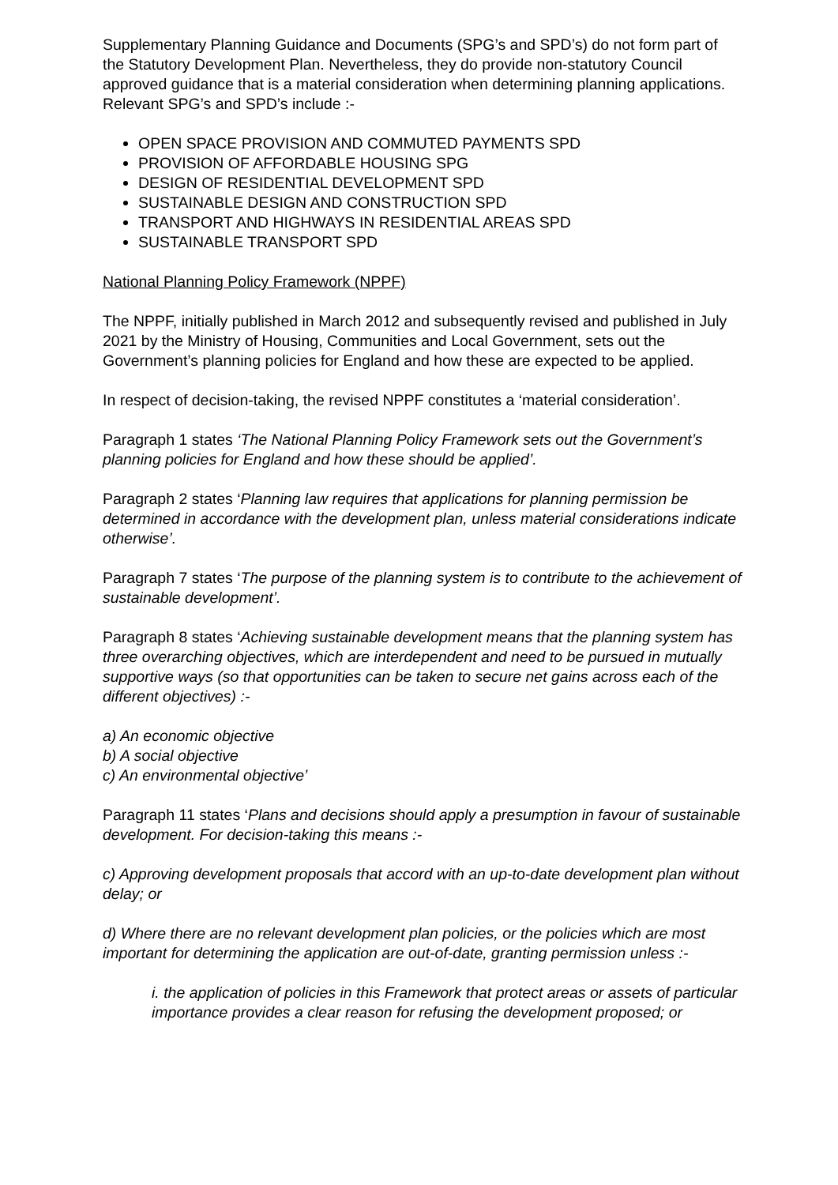Supplementary Planning Guidance and Documents (SPG’s and SPD’s) do not form part of the Statutory Development Plan. Nevertheless, they do provide non-statutory Council approved guidance that is a material consideration when determining planning applications. Relevant SPG’s and SPD’s include :-
OPEN SPACE PROVISION AND COMMUTED PAYMENTS SPD
PROVISION OF AFFORDABLE HOUSING SPG
DESIGN OF RESIDENTIAL DEVELOPMENT SPD
SUSTAINABLE DESIGN AND CONSTRUCTION SPD
TRANSPORT AND HIGHWAYS IN RESIDENTIAL AREAS SPD
SUSTAINABLE TRANSPORT SPD
National Planning Policy Framework (NPPF)
The NPPF, initially published in March 2012 and subsequently revised and published in July 2021 by the Ministry of Housing, Communities and Local Government, sets out the Government’s planning policies for England and how these are expected to be applied.
In respect of decision-taking, the revised NPPF constitutes a ‘material consideration’.
Paragraph 1 states ‘The National Planning Policy Framework sets out the Government’s planning policies for England and how these should be applied’.
Paragraph 2 states ‘Planning law requires that applications for planning permission be determined in accordance with the development plan, unless material considerations indicate otherwise’.
Paragraph 7 states ‘The purpose of the planning system is to contribute to the achievement of sustainable development’.
Paragraph 8 states ‘Achieving sustainable development means that the planning system has three overarching objectives, which are interdependent and need to be pursued in mutually supportive ways (so that opportunities can be taken to secure net gains across each of the different objectives) :-
a) An economic objective
b) A social objective
c) An environmental objective’
Paragraph 11 states ‘Plans and decisions should apply a presumption in favour of sustainable development. For decision-taking this means :-
c) Approving development proposals that accord with an up-to-date development plan without delay; or
d) Where there are no relevant development plan policies, or the policies which are most important for determining the application are out-of-date, granting permission unless :-
i. the application of policies in this Framework that protect areas or assets of particular importance provides a clear reason for refusing the development proposed; or